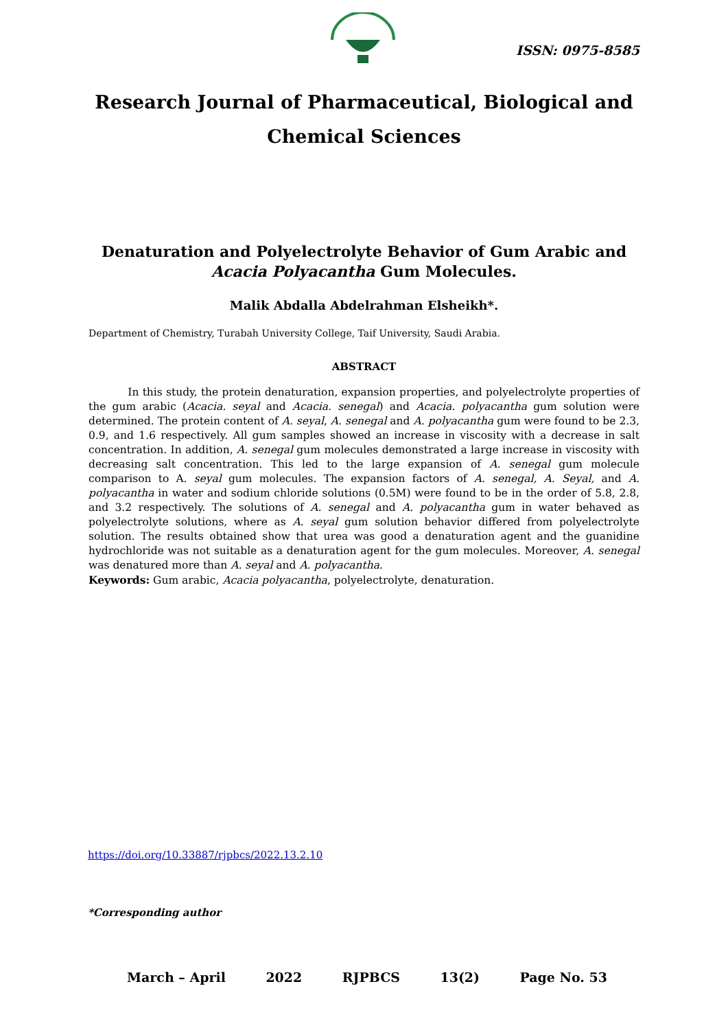ISSN: 0975-8585
Research Journal of Pharmaceutical, Biological and Chemical Sciences
Denaturation and Polyelectrolyte Behavior of Gum Arabic and Acacia Polyacantha Gum Molecules.
Malik Abdalla Abdelrahman Elsheikh*.
Department of Chemistry, Turabah University College, Taif University, Saudi Arabia.
ABSTRACT
In this study, the protein denaturation, expansion properties, and polyelectrolyte properties of the gum arabic (Acacia. seyal and Acacia. senegal) and Acacia. polyacantha gum solution were determined. The protein content of A. seyal, A. senegal and A. polyacantha gum were found to be 2.3, 0.9, and 1.6 respectively. All gum samples showed an increase in viscosity with a decrease in salt concentration. In addition, A. senegal gum molecules demonstrated a large increase in viscosity with decreasing salt concentration. This led to the large expansion of A. senegal gum molecule comparison to A. seyal gum molecules. The expansion factors of A. senegal, A. Seyal, and A. polyacantha in water and sodium chloride solutions (0.5M) were found to be in the order of 5.8, 2.8, and 3.2 respectively. The solutions of A. senegal and A. polyacantha gum in water behaved as polyelectrolyte solutions, where as A. seyal gum solution behavior differed from polyelectrolyte solution. The results obtained show that urea was good a denaturation agent and the guanidine hydrochloride was not suitable as a denaturation agent for the gum molecules. Moreover, A. senegal was denatured more than A. seyal and A. polyacantha.
Keywords: Gum arabic, Acacia polyacantha, polyelectrolyte, denaturation.
https://doi.org/10.33887/rjpbcs/2022.13.2.10
*Corresponding author
March – April 2022 RJPBCS 13(2) Page No. 53